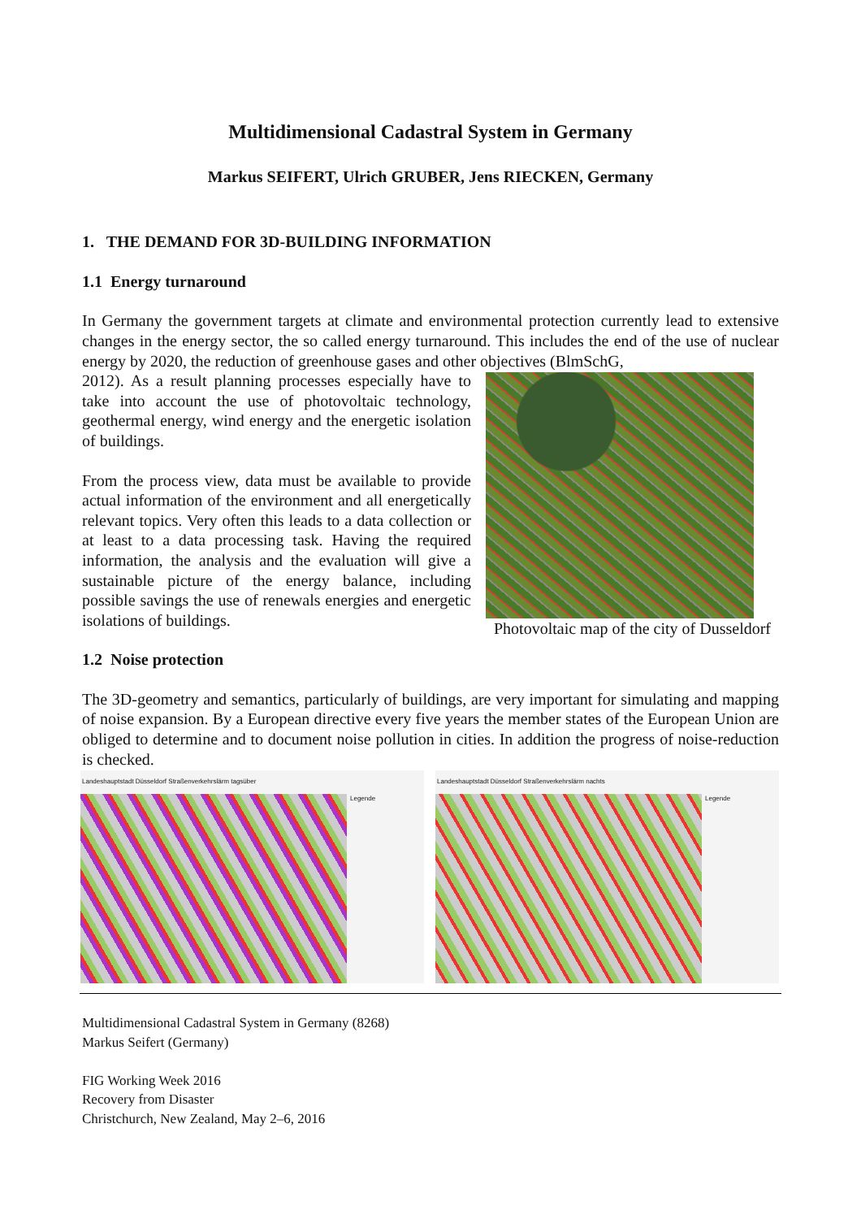Multidimensional Cadastral System in Germany
Markus SEIFERT, Ulrich GRUBER, Jens RIECKEN, Germany
1. THE DEMAND FOR 3D-BUILDING INFORMATION
1.1 Energy turnaround
In Germany the government targets at climate and environmental protection currently lead to extensive changes in the energy sector, the so called energy turnaround. This includes the end of the use of nuclear energy by 2020, the reduction of greenhouse gases and other objectives (BlmSchG,
Photovoltaic map of the city of Dusseldorf
2012). As a result planning processes especially have to take into account the use of photovoltaic technology, geothermal energy, wind energy and the energetic isolation of buildings.
From the process view, data must be available to provide actual information of the environment and all energetically relevant topics. Very often this leads to a data collection or at least to a data processing task. Having the required information, the analysis and the evaluation will give a sustainable picture of the energy balance, including possible savings the use of renewals energies and energetic isolations of buildings.
1.2 Noise protection
The 3D-geometry and semantics, particularly of buildings, are very important for simulating and mapping of noise expansion. By a European directive every five years the member states of the European Union are obliged to determine and to document noise pollution in cities. In addition the progress of noise-reduction is checked.
Landeshauptstadt Düsseldorf Straßenverkehrslärm tagsüber
Legende
Landeshauptstadt Düsseldorf Straßenverkehrslärm nachts
Legende
Multidimensional Cadastral System in Germany (8268)
Markus Seifert (Germany)
FIG Working Week 2016
Recovery from Disaster
Christchurch, New Zealand, May 2–6, 2016